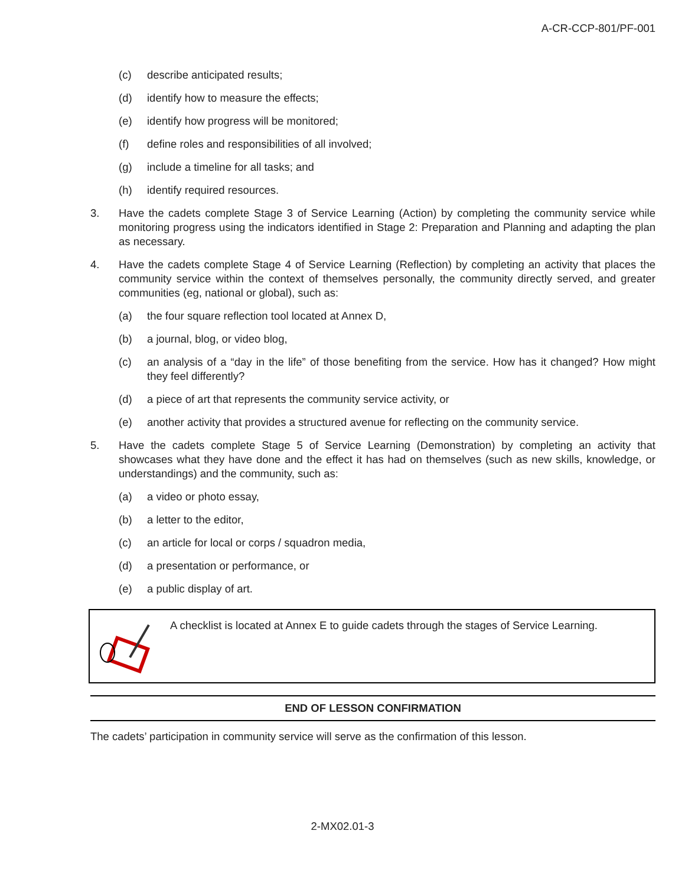A-CR-CCP-801/PF-001
(c) describe anticipated results;
(d) identify how to measure the effects;
(e) identify how progress will be monitored;
(f) define roles and responsibilities of all involved;
(g) include a timeline for all tasks; and
(h) identify required resources.
3. Have the cadets complete Stage 3 of Service Learning (Action) by completing the community service while monitoring progress using the indicators identified in Stage 2: Preparation and Planning and adapting the plan as necessary.
4. Have the cadets complete Stage 4 of Service Learning (Reflection) by completing an activity that places the community service within the context of themselves personally, the community directly served, and greater communities (eg, national or global), such as:
(a) the four square reflection tool located at Annex D,
(b) a journal, blog, or video blog,
(c) an analysis of a “day in the life” of those benefiting from the service. How has it changed? How might they feel differently?
(d) a piece of art that represents the community service activity, or
(e) another activity that provides a structured avenue for reflecting on the community service.
5. Have the cadets complete Stage 5 of Service Learning (Demonstration) by completing an activity that showcases what they have done and the effect it has had on themselves (such as new skills, knowledge, or understandings) and the community, such as:
(a) a video or photo essay,
(b) a letter to the editor,
(c) an article for local or corps / squadron media,
(d) a presentation or performance, or
(e) a public display of art.
A checklist is located at Annex E to guide cadets through the stages of Service Learning.
END OF LESSON CONFIRMATION
The cadets’ participation in community service will serve as the confirmation of this lesson.
2-MX02.01-3